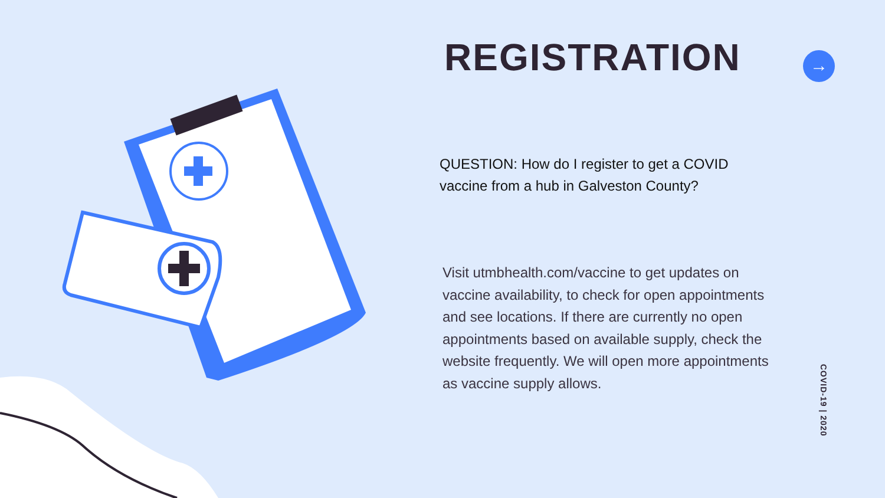REGISTRATION
QUESTION: How do I register to get a COVID vaccine from a hub in Galveston County?
Visit utmbhealth.com/vaccine to get updates on vaccine availability, to check for open appointments and see locations. If there are currently no open appointments based on available supply, check the website frequently. We will open more appointments as vaccine supply allows.
→
COVID-19 | 2020